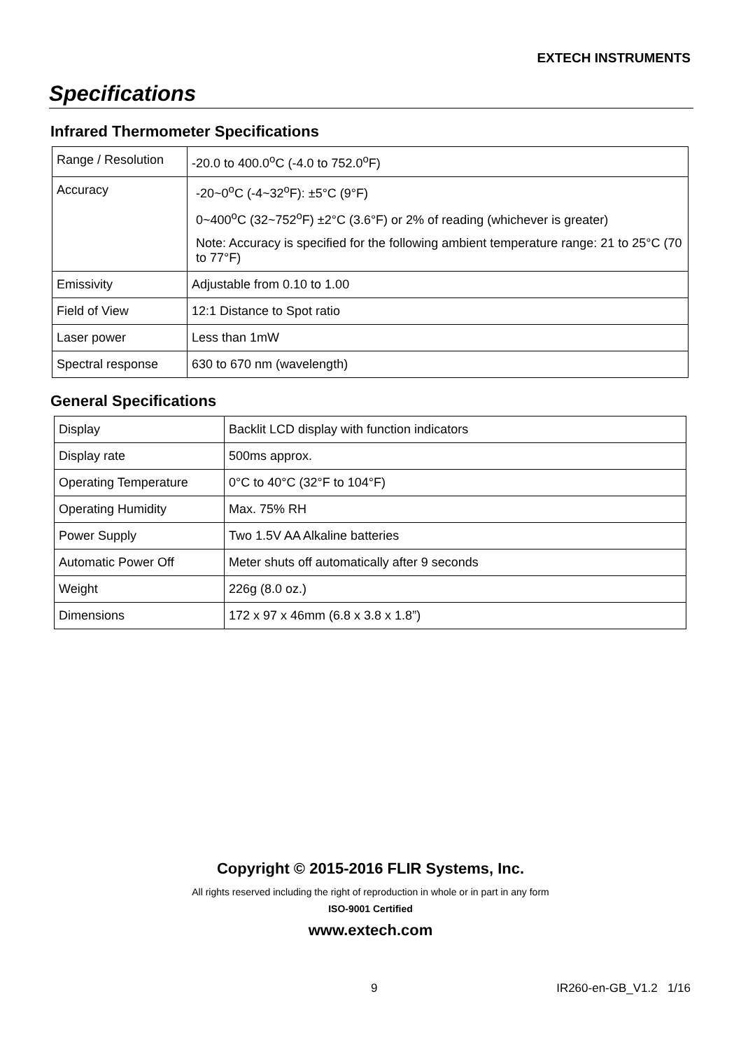EXTECH INSTRUMENTS
Specifications
Infrared Thermometer Specifications
| Range / Resolution | -20.0 to 400.0<sup>o</sup>C (-4.0 to 752.0<sup>o</sup>F) |
| Accuracy | -20~0<sup>o</sup>C (-4~32<sup>o</sup>F): ±5°C (9°F) 0~400<sup>o</sup>C (32~752<sup>o</sup>F) ±2°C (3.6°F) or 2% of reading (whichever is greater) Note: Accuracy is specified for the following ambient temperature range: 21 to 25°C (70 to 77°F) |
| Emissivity | Adjustable from 0.10 to 1.00 |
| Field of View | 12:1 Distance to Spot ratio |
| Laser power | Less than 1mW |
| Spectral response | 630 to 670 nm (wavelength) |
General Specifications
| Display | Backlit LCD display with function indicators |
| Display rate | 500ms approx. |
| Operating Temperature | 0°C to 40°C (32°F to 104°F) |
| Operating Humidity | Max. 75% RH |
| Power Supply | Two 1.5V AA Alkaline batteries |
| Automatic Power Off | Meter shuts off automatically after 9 seconds |
| Weight | 226g (8.0 oz.) |
| Dimensions | 172 x 97 x 46mm (6.8 x 3.8 x 1.8”) |
Copyright © 2015-2016 FLIR Systems, Inc.
All rights reserved including the right of reproduction in whole or in part in any form
ISO-9001 Certified
www.extech.com
9 IR260-en-GB_V1.2 1/16